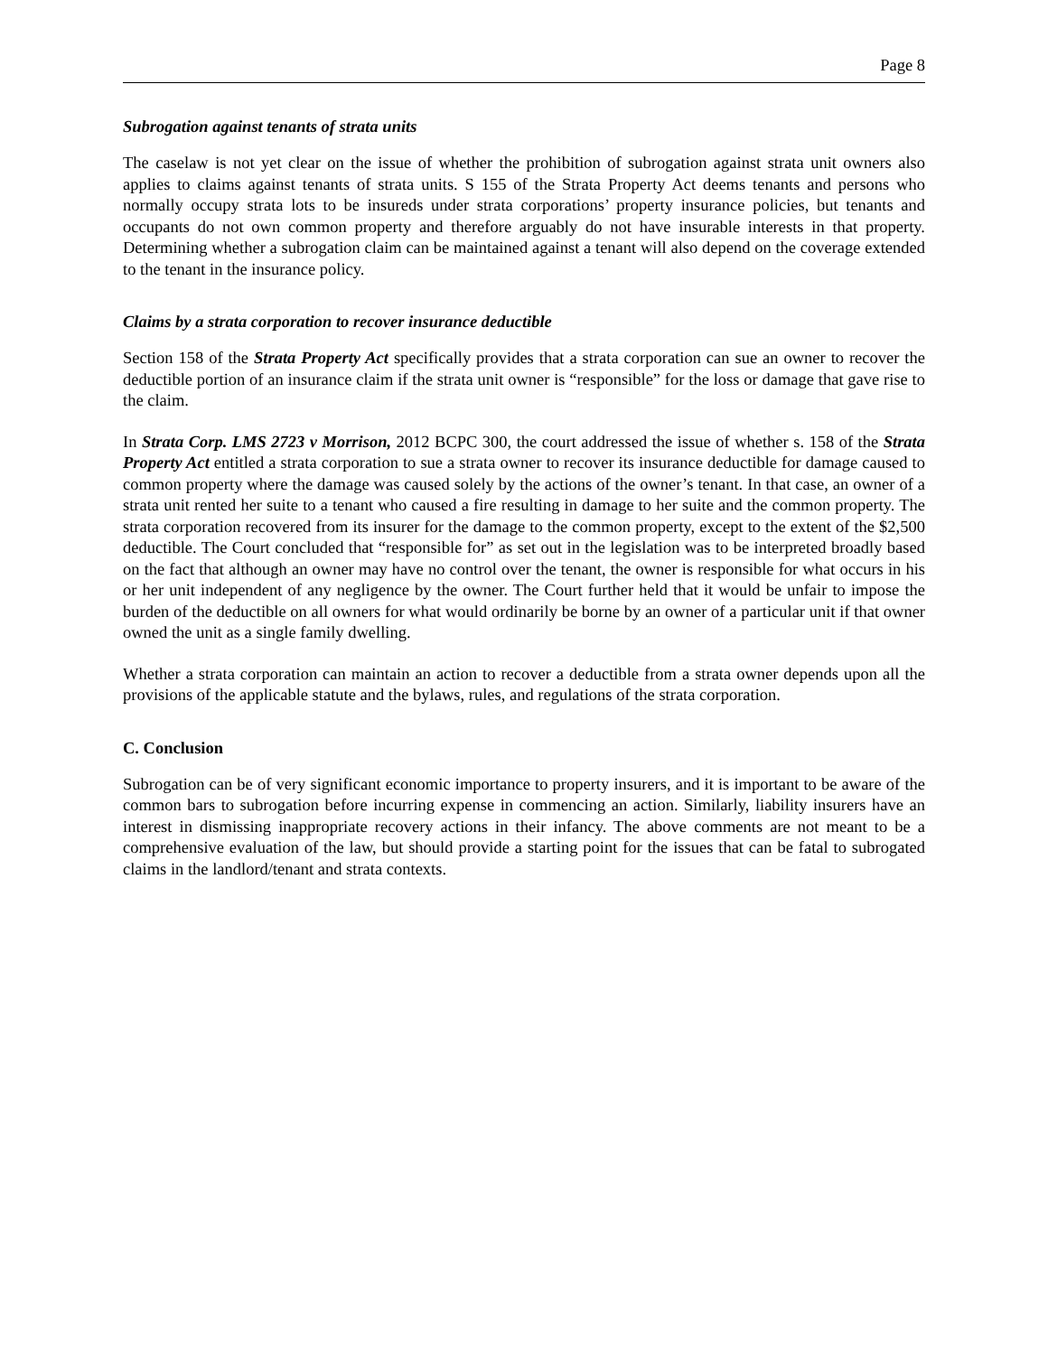Page 8
Subrogation against tenants of strata units
The caselaw is not yet clear on the issue of whether the prohibition of subrogation against strata unit owners also applies to claims against tenants of strata units. S 155 of the Strata Property Act deems tenants and persons who normally occupy strata lots to be insureds under strata corporations’ property insurance policies, but tenants and occupants do not own common property and therefore arguably do not have insurable interests in that property. Determining whether a subrogation claim can be maintained against a tenant will also depend on the coverage extended to the tenant in the insurance policy.
Claims by a strata corporation to recover insurance deductible
Section 158 of the Strata Property Act specifically provides that a strata corporation can sue an owner to recover the deductible portion of an insurance claim if the strata unit owner is “responsible” for the loss or damage that gave rise to the claim.
In Strata Corp. LMS 2723 v Morrison, 2012 BCPC 300, the court addressed the issue of whether s. 158 of the Strata Property Act entitled a strata corporation to sue a strata owner to recover its insurance deductible for damage caused to common property where the damage was caused solely by the actions of the owner’s tenant. In that case, an owner of a strata unit rented her suite to a tenant who caused a fire resulting in damage to her suite and the common property. The strata corporation recovered from its insurer for the damage to the common property, except to the extent of the $2,500 deductible. The Court concluded that “responsible for” as set out in the legislation was to be interpreted broadly based on the fact that although an owner may have no control over the tenant, the owner is responsible for what occurs in his or her unit independent of any negligence by the owner. The Court further held that it would be unfair to impose the burden of the deductible on all owners for what would ordinarily be borne by an owner of a particular unit if that owner owned the unit as a single family dwelling.
Whether a strata corporation can maintain an action to recover a deductible from a strata owner depends upon all the provisions of the applicable statute and the bylaws, rules, and regulations of the strata corporation.
C. Conclusion
Subrogation can be of very significant economic importance to property insurers, and it is important to be aware of the common bars to subrogation before incurring expense in commencing an action. Similarly, liability insurers have an interest in dismissing inappropriate recovery actions in their infancy. The above comments are not meant to be a comprehensive evaluation of the law, but should provide a starting point for the issues that can be fatal to subrogated claims in the landlord/tenant and strata contexts.